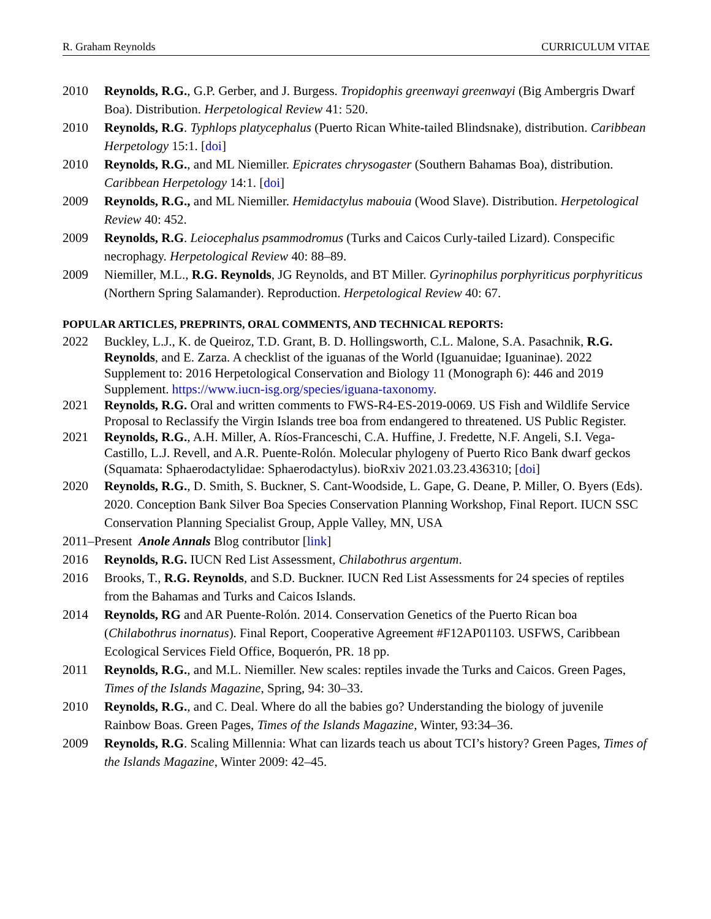R. Graham Reynolds CURRICULUM VITAE
2010 Reynolds, R.G., G.P. Gerber, and J. Burgess. Tropidophis greenwayi greenwayi (Big Ambergris Dwarf Boa). Distribution. Herpetological Review 41: 520.
2010 Reynolds, R.G. Typhlops platycephalus (Puerto Rican White-tailed Blindsnake), distribution. Caribbean Herpetology 15:1. [doi]
2010 Reynolds, R.G., and ML Niemiller. Epicrates chrysogaster (Southern Bahamas Boa), distribution. Caribbean Herpetology 14:1. [doi]
2009 Reynolds, R.G., and ML Niemiller. Hemidactylus mabouia (Wood Slave). Distribution. Herpetological Review 40: 452.
2009 Reynolds, R.G. Leiocephalus psammodromus (Turks and Caicos Curly-tailed Lizard). Conspecific necrophagy. Herpetological Review 40: 88–89.
2009 Niemiller, M.L., R.G. Reynolds, JG Reynolds, and BT Miller. Gyrinophilus porphyriticus porphyriticus (Northern Spring Salamander). Reproduction. Herpetological Review 40: 67.
POPULAR ARTICLES, PREPRINTS, ORAL COMMENTS, AND TECHNICAL REPORTS:
2022 Buckley, L.J., K. de Queiroz, T.D. Grant, B. D. Hollingsworth, C.L. Malone, S.A. Pasachnik, R.G. Reynolds, and E. Zarza. A checklist of the iguanas of the World (Iguanuidae; Iguaninae). 2022 Supplement to: 2016 Herpetological Conservation and Biology 11 (Monograph 6): 446 and 2019 Supplement. https://www.iucn-isg.org/species/iguana-taxonomy.
2021 Reynolds, R.G. Oral and written comments to FWS-R4-ES-2019-0069. US Fish and Wildlife Service Proposal to Reclassify the Virgin Islands tree boa from endangered to threatened. US Public Register.
2021 Reynolds, R.G., A.H. Miller, A. Ríos-Franceschi, C.A. Huffine, J. Fredette, N.F. Angeli, S.I. Vega-Castillo, L.J. Revell, and A.R. Puente-Rolón. Molecular phylogeny of Puerto Rico Bank dwarf geckos (Squamata: Sphaerodactylidae: Sphaerodactylus). bioRxiv 2021.03.23.436310; [doi]
2020 Reynolds, R.G., D. Smith, S. Buckner, S. Cant-Woodside, L. Gape, G. Deane, P. Miller, O. Byers (Eds). 2020. Conception Bank Silver Boa Species Conservation Planning Workshop, Final Report. IUCN SSC Conservation Planning Specialist Group, Apple Valley, MN, USA
2011–Present Anole Annals Blog contributor [link]
2016 Reynolds, R.G. IUCN Red List Assessment, Chilabothrus argentum.
2016 Brooks, T., R.G. Reynolds, and S.D. Buckner. IUCN Red List Assessments for 24 species of reptiles from the Bahamas and Turks and Caicos Islands.
2014 Reynolds, RG and AR Puente-Rolón. 2014. Conservation Genetics of the Puerto Rican boa (Chilabothrus inornatus). Final Report, Cooperative Agreement #F12AP01103. USFWS, Caribbean Ecological Services Field Office, Boquerón, PR. 18 pp.
2011 Reynolds, R.G., and M.L. Niemiller. New scales: reptiles invade the Turks and Caicos. Green Pages, Times of the Islands Magazine, Spring, 94: 30–33.
2010 Reynolds, R.G., and C. Deal. Where do all the babies go? Understanding the biology of juvenile Rainbow Boas. Green Pages, Times of the Islands Magazine, Winter, 93:34–36.
2009 Reynolds, R.G. Scaling Millennia: What can lizards teach us about TCI’s history? Green Pages, Times of the Islands Magazine, Winter 2009: 42–45.